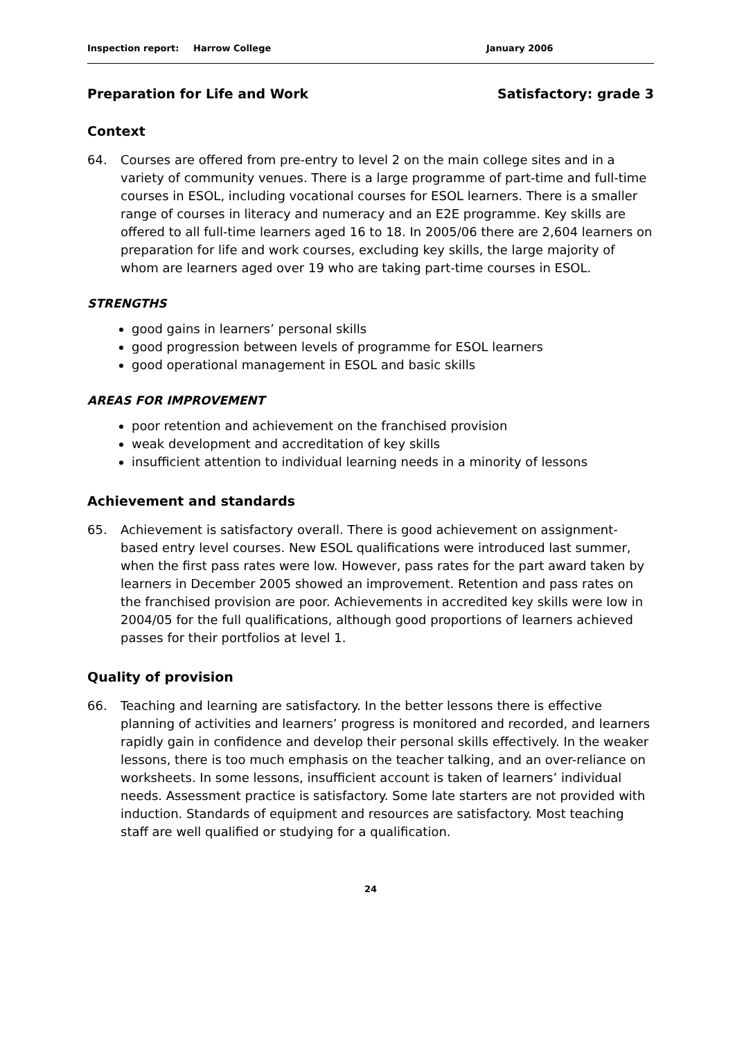Inspection report: Harrow College January 2006
Preparation for Life and Work Satisfactory: grade 3
Context
64. Courses are offered from pre-entry to level 2 on the main college sites and in a variety of community venues. There is a large programme of part-time and full-time courses in ESOL, including vocational courses for ESOL learners. There is a smaller range of courses in literacy and numeracy and an E2E programme. Key skills are offered to all full-time learners aged 16 to 18. In 2005/06 there are 2,604 learners on preparation for life and work courses, excluding key skills, the large majority of whom are learners aged over 19 who are taking part-time courses in ESOL.
STRENGTHS
good gains in learners’ personal skills
good progression between levels of programme for ESOL learners
good operational management in ESOL and basic skills
AREAS FOR IMPROVEMENT
poor retention and achievement on the franchised provision
weak development and accreditation of key skills
insufficient attention to individual learning needs in a minority of lessons
Achievement and standards
65. Achievement is satisfactory overall. There is good achievement on assignment-based entry level courses. New ESOL qualifications were introduced last summer, when the first pass rates were low. However, pass rates for the part award taken by learners in December 2005 showed an improvement. Retention and pass rates on the franchised provision are poor. Achievements in accredited key skills were low in 2004/05 for the full qualifications, although good proportions of learners achieved passes for their portfolios at level 1.
Quality of provision
66. Teaching and learning are satisfactory. In the better lessons there is effective planning of activities and learners’ progress is monitored and recorded, and learners rapidly gain in confidence and develop their personal skills effectively. In the weaker lessons, there is too much emphasis on the teacher talking, and an over-reliance on worksheets. In some lessons, insufficient account is taken of learners’ individual needs. Assessment practice is satisfactory. Some late starters are not provided with induction. Standards of equipment and resources are satisfactory. Most teaching staff are well qualified or studying for a qualification.
24